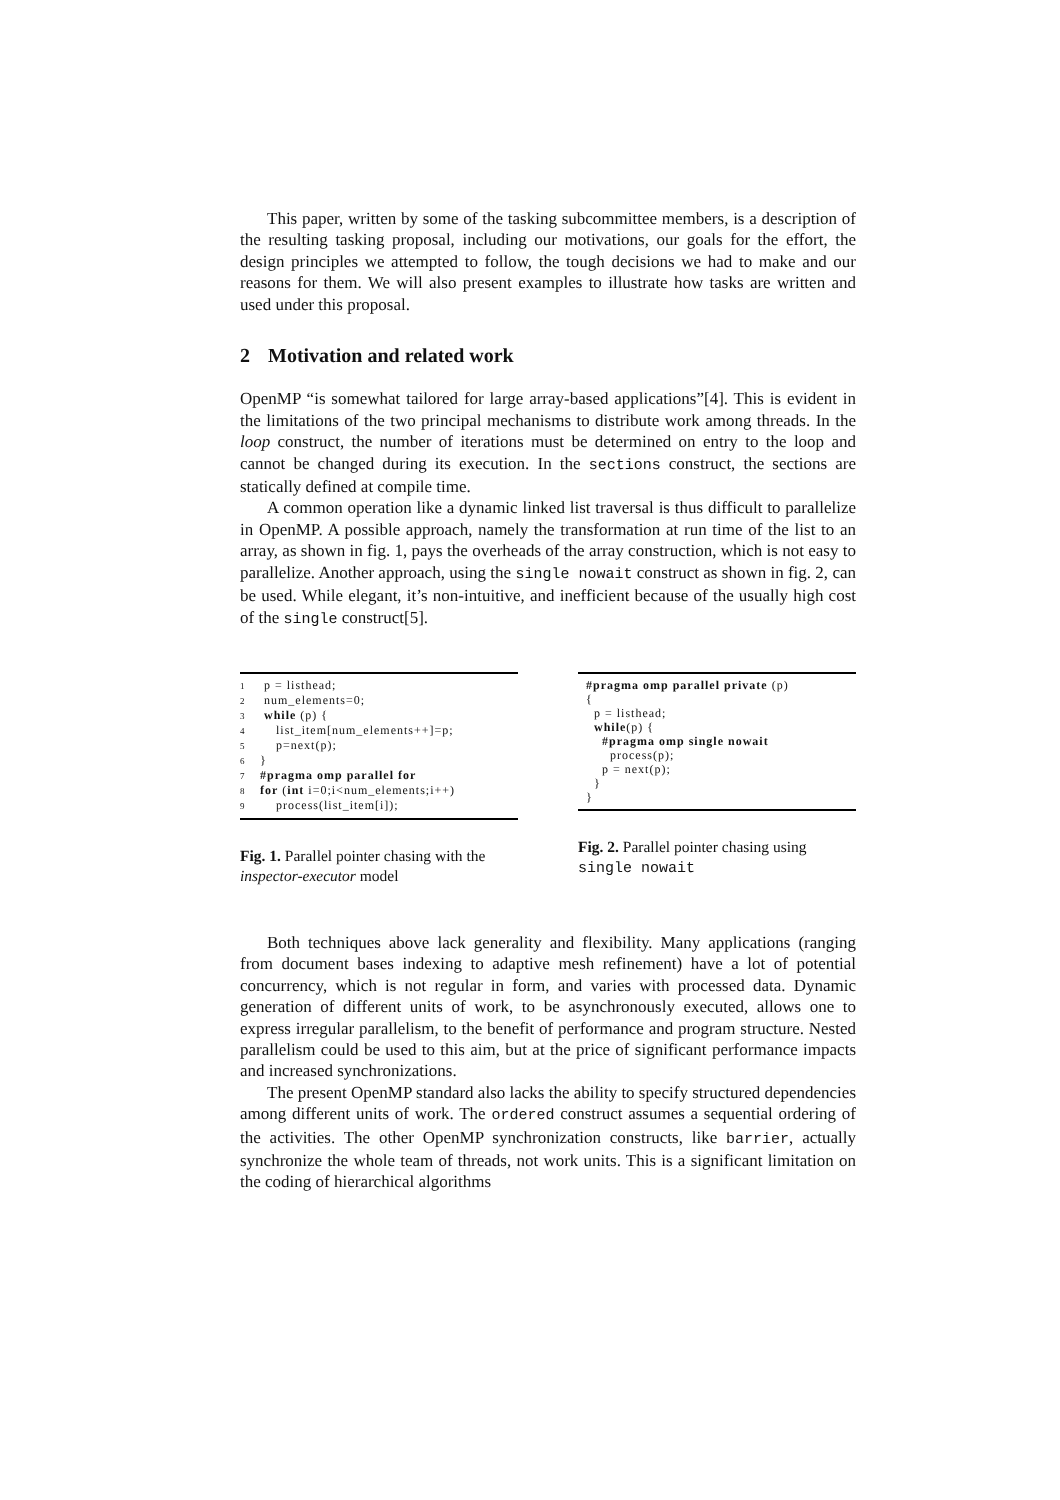This paper, written by some of the tasking subcommittee members, is a description of the resulting tasking proposal, including our motivations, our goals for the effort, the design principles we attempted to follow, the tough decisions we had to make and our reasons for them. We will also present examples to illustrate how tasks are written and used under this proposal.
2 Motivation and related work
OpenMP “is somewhat tailored for large array-based applications”[4]. This is evident in the limitations of the two principal mechanisms to distribute work among threads. In the loop construct, the number of iterations must be determined on entry to the loop and cannot be changed during its execution. In the sections construct, the sections are statically defined at compile time.
A common operation like a dynamic linked list traversal is thus difficult to parallelize in OpenMP. A possible approach, namely the transformation at run time of the list to an array, as shown in fig. 1, pays the overheads of the array construction, which is not easy to parallelize. Another approach, using the single nowait construct as shown in fig. 2, can be used. While elegant, it’s non-intuitive, and inefficient because of the usually high cost of the single construct[5].
1 p = listhead; 2 num_elements=0; 3 while (p) { 4 list_item[num_elements++]=p; 5 p=next(p); 6 } 7 #pragma omp parallel for 8 for (int i=0;i<num_elements;i++) 9 process(list_item[i]);
Fig. 1. Parallel pointer chasing with the inspector-executor model
#pragma omp parallel private (p) { p = listhead; while(p) { #pragma omp single nowait process(p); p = next(p); } }
Fig. 2. Parallel pointer chasing using single nowait
Both techniques above lack generality and flexibility. Many applications (ranging from document bases indexing to adaptive mesh refinement) have a lot of potential concurrency, which is not regular in form, and varies with processed data. Dynamic generation of different units of work, to be asynchronously executed, allows one to express irregular parallelism, to the benefit of performance and program structure. Nested parallelism could be used to this aim, but at the price of significant performance impacts and increased synchronizations.
The present OpenMP standard also lacks the ability to specify structured dependencies among different units of work. The ordered construct assumes a sequential ordering of the activities. The other OpenMP synchronization constructs, like barrier, actually synchronize the whole team of threads, not work units. This is a significant limitation on the coding of hierarchical algorithms